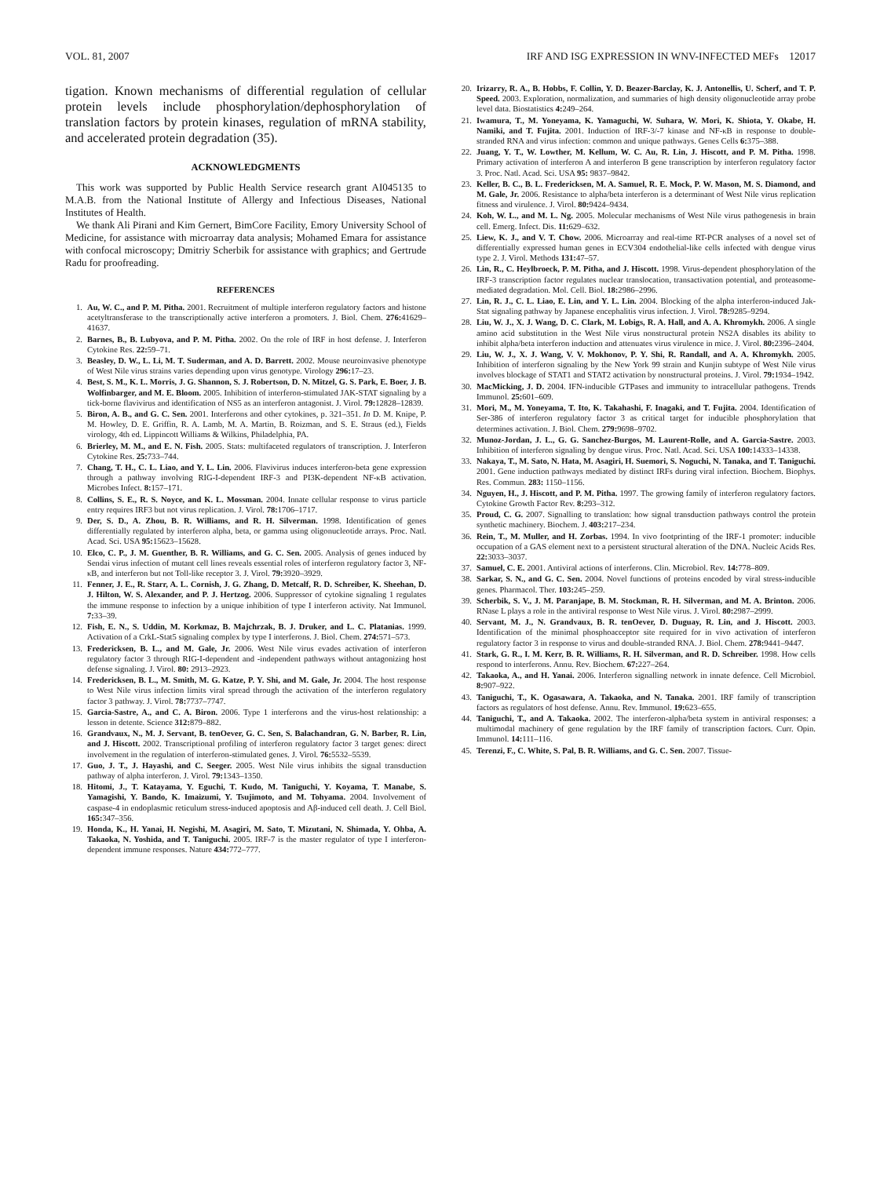VOL. 81, 2007 IRF AND ISG EXPRESSION IN WNV-INFECTED MEFs 12017
tigation. Known mechanisms of differential regulation of cellular protein levels include phosphorylation/dephosphorylation of translation factors by protein kinases, regulation of mRNA stability, and accelerated protein degradation (35).
ACKNOWLEDGMENTS
This work was supported by Public Health Service research grant AI045135 to M.A.B. from the National Institute of Allergy and Infectious Diseases, National Institutes of Health.
We thank Ali Pirani and Kim Gernert, BimCore Facility, Emory University School of Medicine, for assistance with microarray data analysis; Mohamed Emara for assistance with confocal microscopy; Dmitriy Scherbik for assistance with graphics; and Gertrude Radu for proofreading.
REFERENCES
1. Au, W. C., and P. M. Pitha. 2001. Recruitment of multiple interferon regulatory factors and histone acetyltransferase to the transcriptionally active interferon a promoters. J. Biol. Chem. 276: 41629–41637.
2. Barnes, B., B. Lubyova, and P. M. Pitha. 2002. On the role of IRF in host defense. J. Interferon Cytokine Res. 22: 59–71.
3. Beasley, D. W., L. Li, M. T. Suderman, and A. D. Barrett. 2002. Mouse neuroinvasive phenotype of West Nile virus strains varies depending upon virus genotype. Virology 296: 17–23.
4. Best, S. M., K. L. Morris, J. G. Shannon, S. J. Robertson, D. N. Mitzel, G. S. Park, E. Boer, J. B. Wolfinbarger, and M. E. Bloom. 2005. Inhibition of interferon-stimulated JAK-STAT signaling by a tick-borne flavivirus and identification of NS5 as an interferon antagonist. J. Virol. 79: 12828–12839.
5. Biron, A. B., and G. C. Sen. 2001. Interferons and other cytokines, p. 321–351. In D. M. Knipe, P. M. Howley, D. E. Griffin, R. A. Lamb, M. A. Martin, B. Roizman, and S. E. Straus (ed.), Fields virology, 4th ed. Lippincott Williams & Wilkins, Philadelphia, PA.
6. Brierley, M. M., and E. N. Fish. 2005. Stats: multifaceted regulators of transcription. J. Interferon Cytokine Res. 25: 733–744.
7. Chang, T. H., C. L. Liao, and Y. L. Lin. 2006. Flavivirus induces interferon-beta gene expression through a pathway involving RIG-I-dependent IRF-3 and PI3K-dependent NF-κB activation. Microbes Infect. 8: 157–171.
8. Collins, S. E., R. S. Noyce, and K. L. Mossman. 2004. Innate cellular response to virus particle entry requires IRF3 but not virus replication. J. Virol. 78: 1706–1717.
9. Der, S. D., A. Zhou, B. R. Williams, and R. H. Silverman. 1998. Identification of genes differentially regulated by interferon alpha, beta, or gamma using oligonucleotide arrays. Proc. Natl. Acad. Sci. USA 95: 15623–15628.
10. Elco, C. P., J. M. Guenther, B. R. Williams, and G. C. Sen. 2005. Analysis of genes induced by Sendai virus infection of mutant cell lines reveals essential roles of interferon regulatory factor 3, NF-κB, and interferon but not Toll-like receptor 3. J. Virol. 79: 3920–3929.
11. Fenner, J. E., R. Starr, A. L. Cornish, J. G. Zhang, D. Metcalf, R. D. Schreiber, K. Sheehan, D. J. Hilton, W. S. Alexander, and P. J. Hertzog. 2006. Suppressor of cytokine signaling 1 regulates the immune response to infection by a unique inhibition of type I interferon activity. Nat Immunol. 7: 33–39.
12. Fish, E. N., S. Uddin, M. Korkmaz, B. Majchrzak, B. J. Druker, and L. C. Platanias. 1999. Activation of a CrkL-Stat5 signaling complex by type I interferons. J. Biol. Chem. 274: 571–573.
13. Fredericksen, B. L., and M. Gale, Jr. 2006. West Nile virus evades activation of interferon regulatory factor 3 through RIG-I-dependent and -independent pathways without antagonizing host defense signaling. J. Virol. 80: 2913–2923.
14. Fredericksen, B. L., M. Smith, M. G. Katze, P. Y. Shi, and M. Gale, Jr. 2004. The host response to West Nile virus infection limits viral spread through the activation of the interferon regulatory factor 3 pathway. J. Virol. 78: 7737–7747.
15. Garcia-Sastre, A., and C. A. Biron. 2006. Type 1 interferons and the virus-host relationship: a lesson in detente. Science 312: 879–882.
16. Grandvaux, N., M. J. Servant, B. tenOever, G. C. Sen, S. Balachandran, G. N. Barber, R. Lin, and J. Hiscott. 2002. Transcriptional profiling of interferon regulatory factor 3 target genes: direct involvement in the regulation of interferon-stimulated genes. J. Virol. 76: 5532–5539.
17. Guo, J. T., J. Hayashi, and C. Seeger. 2005. West Nile virus inhibits the signal transduction pathway of alpha interferon. J. Virol. 79: 1343–1350.
18. Hitomi, J., T. Katayama, Y. Eguchi, T. Kudo, M. Taniguchi, Y. Koyama, T. Manabe, S. Yamagishi, Y. Bando, K. Imaizumi, Y. Tsujimoto, and M. Tohyama. 2004. Involvement of caspase-4 in endoplasmic reticulum stress-induced apoptosis and Aβ-induced cell death. J. Cell Biol. 165: 347–356.
19. Honda, K., H. Yanai, H. Negishi, M. Asagiri, M. Sato, T. Mizutani, N. Shimada, Y. Ohba, A. Takaoka, N. Yoshida, and T. Taniguchi. 2005. IRF-7 is the master regulator of type I interferon-dependent immune responses. Nature 434: 772–777.
20. Irizarry, R. A., B. Hobbs, F. Collin, Y. D. Beazer-Barclay, K. J. Antonellis, U. Scherf, and T. P. Speed. 2003. Exploration, normalization, and summaries of high density oligonucleotide array probe level data. Biostatistics 4: 249–264.
21. Iwamura, T., M. Yoneyama, K. Yamaguchi, W. Suhara, W. Mori, K. Shiota, Y. Okabe, H. Namiki, and T. Fujita. 2001. Induction of IRF-3/-7 kinase and NF-κB in response to double-stranded RNA and virus infection: common and unique pathways. Genes Cells 6: 375–388.
22. Juang, Y. T., W. Lowther, M. Kellum, W. C. Au, R. Lin, J. Hiscott, and P. M. Pitha. 1998. Primary activation of interferon A and interferon B gene transcription by interferon regulatory factor 3. Proc. Natl. Acad. Sci. USA 95: 9837–9842.
23. Keller, B. C., B. L. Fredericksen, M. A. Samuel, R. E. Mock, P. W. Mason, M. S. Diamond, and M. Gale, Jr. 2006. Resistance to alpha/beta interferon is a determinant of West Nile virus replication fitness and virulence. J. Virol. 80: 9424–9434.
24. Koh, W. L., and M. L. Ng. 2005. Molecular mechanisms of West Nile virus pathogenesis in brain cell. Emerg. Infect. Dis. 11: 629–632.
25. Liew, K. J., and V. T. Chow. 2006. Microarray and real-time RT-PCR analyses of a novel set of differentially expressed human genes in ECV304 endothelial-like cells infected with dengue virus type 2. J. Virol. Methods 131: 47–57.
26. Lin, R., C. Heylbroeck, P. M. Pitha, and J. Hiscott. 1998. Virus-dependent phosphorylation of the IRF-3 transcription factor regulates nuclear translocation, transactivation potential, and proteasome-mediated degradation. Mol. Cell. Biol. 18: 2986–2996.
27. Lin, R. J., C. L. Liao, E. Lin, and Y. L. Lin. 2004. Blocking of the alpha interferon-induced Jak-Stat signaling pathway by Japanese encephalitis virus infection. J. Virol. 78: 9285–9294.
28. Liu, W. J., X. J. Wang, D. C. Clark, M. Lobigs, R. A. Hall, and A. A. Khromykh. 2006. A single amino acid substitution in the West Nile virus nonstructural protein NS2A disables its ability to inhibit alpha/beta interferon induction and attenuates virus virulence in mice. J. Virol. 80: 2396–2404.
29. Liu, W. J., X. J. Wang, V. V. Mokhonov, P. Y. Shi, R. Randall, and A. A. Khromykh. 2005. Inhibition of interferon signaling by the New York 99 strain and Kunjin subtype of West Nile virus involves blockage of STAT1 and STAT2 activation by nonstructural proteins. J. Virol. 79: 1934–1942.
30. MacMicking, J. D. 2004. IFN-inducible GTPases and immunity to intracellular pathogens. Trends Immunol. 25: 601–609.
31. Mori, M., M. Yoneyama, T. Ito, K. Takahashi, F. Inagaki, and T. Fujita. 2004. Identification of Ser-386 of interferon regulatory factor 3 as critical target for inducible phosphorylation that determines activation. J. Biol. Chem. 279: 9698–9702.
32. Munoz-Jordan, J. L., G. G. Sanchez-Burgos, M. Laurent-Rolle, and A. Garcia-Sastre. 2003. Inhibition of interferon signaling by dengue virus. Proc. Natl. Acad. Sci. USA 100: 14333–14338.
33. Nakaya, T., M. Sato, N. Hata, M. Asagiri, H. Suemori, S. Noguchi, N. Tanaka, and T. Taniguchi. 2001. Gene induction pathways mediated by distinct IRFs during viral infection. Biochem. Biophys. Res. Commun. 283: 1150–1156.
34. Nguyen, H., J. Hiscott, and P. M. Pitha. 1997. The growing family of interferon regulatory factors. Cytokine Growth Factor Rev. 8: 293–312.
35. Proud, C. G. 2007. Signalling to translation: how signal transduction pathways control the protein synthetic machinery. Biochem. J. 403: 217–234.
36. Rein, T., M. Muller, and H. Zorbas. 1994. In vivo footprinting of the IRF-1 promoter: inducible occupation of a GAS element next to a persistent structural alteration of the DNA. Nucleic Acids Res. 22: 3033–3037.
37. Samuel, C. E. 2001. Antiviral actions of interferons. Clin. Microbiol. Rev. 14: 778–809.
38. Sarkar, S. N., and G. C. Sen. 2004. Novel functions of proteins encoded by viral stress-inducible genes. Pharmacol. Ther. 103: 245–259.
39. Scherbik, S. V., J. M. Paranjape, B. M. Stockman, R. H. Silverman, and M. A. Brinton. 2006. RNase L plays a role in the antiviral response to West Nile virus. J. Virol. 80: 2987–2999.
40. Servant, M. J., N. Grandvaux, B. R. tenOever, D. Duguay, R. Lin, and J. Hiscott. 2003. Identification of the minimal phosphoacceptor site required for in vivo activation of interferon regulatory factor 3 in response to virus and double-stranded RNA. J. Biol. Chem. 278: 9441–9447.
41. Stark, G. R., I. M. Kerr, B. R. Williams, R. H. Silverman, and R. D. Schreiber. 1998. How cells respond to interferons. Annu. Rev. Biochem. 67: 227–264.
42. Takaoka, A., and H. Yanai. 2006. Interferon signalling network in innate defence. Cell Microbiol. 8: 907–922.
43. Taniguchi, T., K. Ogasawara, A. Takaoka, and N. Tanaka. 2001. IRF family of transcription factors as regulators of host defense. Annu. Rev. Immunol. 19: 623–655.
44. Taniguchi, T., and A. Takaoka. 2002. The interferon-alpha/beta system in antiviral responses: a multimodal machinery of gene regulation by the IRF family of transcription factors. Curr. Opin. Immunol. 14: 111–116.
45. Terenzi, F., C. White, S. Pal, B. R. Williams, and G. C. Sen. 2007. Tissue-